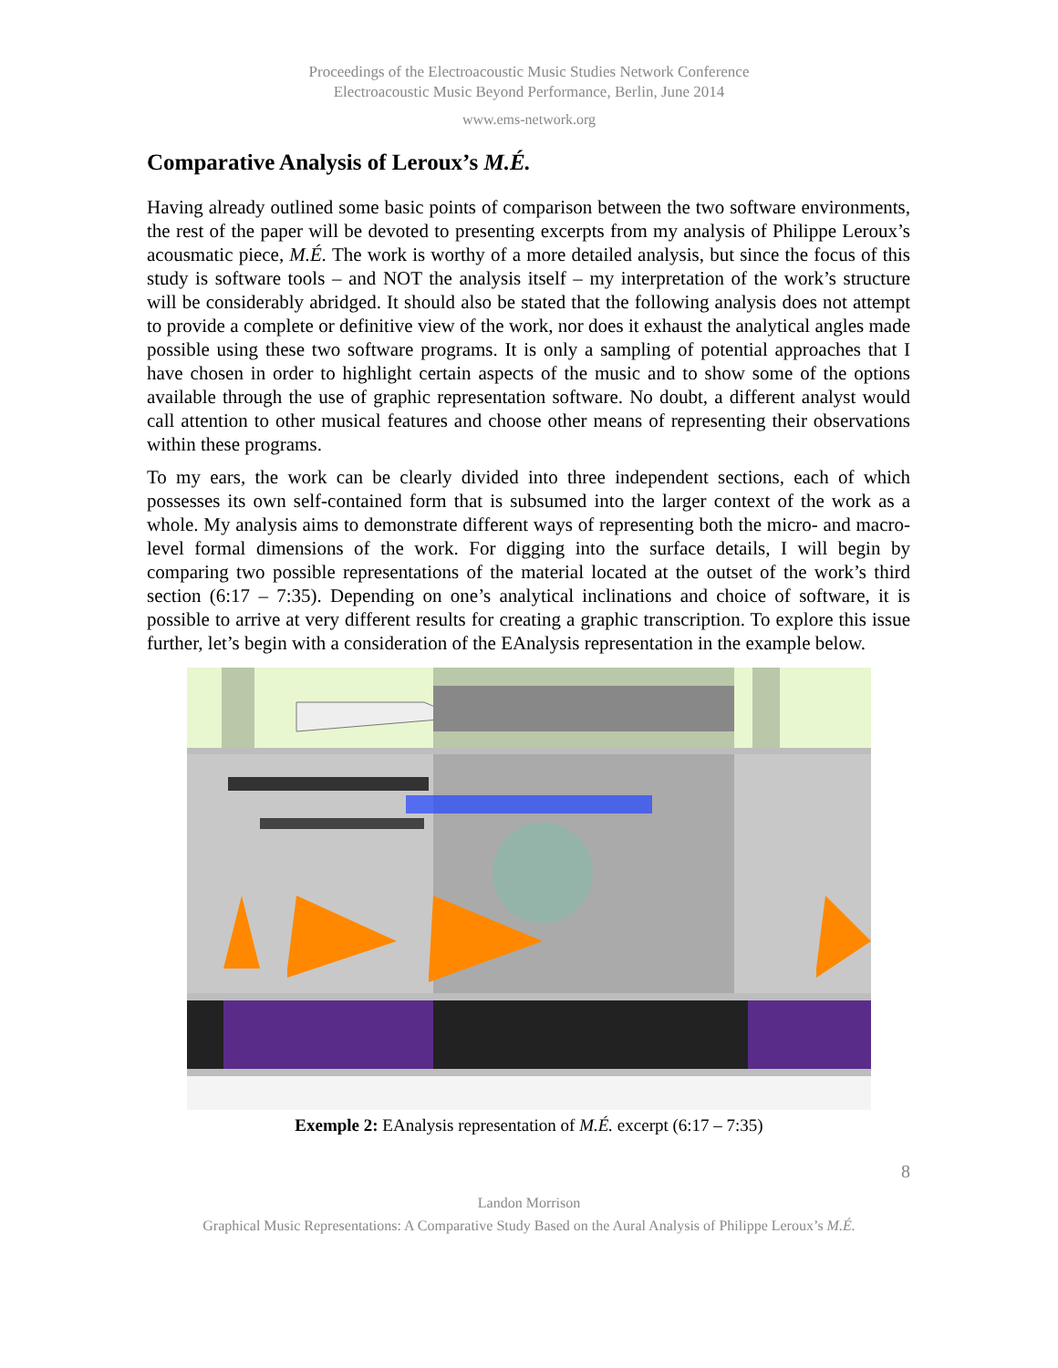Proceedings of the Electroacoustic Music Studies Network Conference
Electroacoustic Music Beyond Performance, Berlin, June 2014
www.ems-network.org
Comparative Analysis of Leroux’s M.É.
Having already outlined some basic points of comparison between the two software environments, the rest of the paper will be devoted to presenting excerpts from my analysis of Philippe Leroux’s acousmatic piece, M.É. The work is worthy of a more detailed analysis, but since the focus of this study is software tools – and NOT the analysis itself – my interpretation of the work’s structure will be considerably abridged. It should also be stated that the following analysis does not attempt to provide a complete or definitive view of the work, nor does it exhaust the analytical angles made possible using these two software programs. It is only a sampling of potential approaches that I have chosen in order to highlight certain aspects of the music and to show some of the options available through the use of graphic representation software. No doubt, a different analyst would call attention to other musical features and choose other means of representing their observations within these programs.
To my ears, the work can be clearly divided into three independent sections, each of which possesses its own self-contained form that is subsumed into the larger context of the work as a whole. My analysis aims to demonstrate different ways of representing both the micro- and macro-level formal dimensions of the work. For digging into the surface details, I will begin by comparing two possible representations of the material located at the outset of the work’s third section (6:17 – 7:35). Depending on one’s analytical inclinations and choice of software, it is possible to arrive at very different results for creating a graphic transcription. To explore this issue further, let’s begin with a consideration of the EAnalysis representation in the example below.
Exemple 2: EAnalysis representation of M.É. excerpt (6:17 – 7:35)
8
Landon Morrison
Graphical Music Representations: A Comparative Study Based on the Aural Analysis of Philippe Leroux’s M.É.